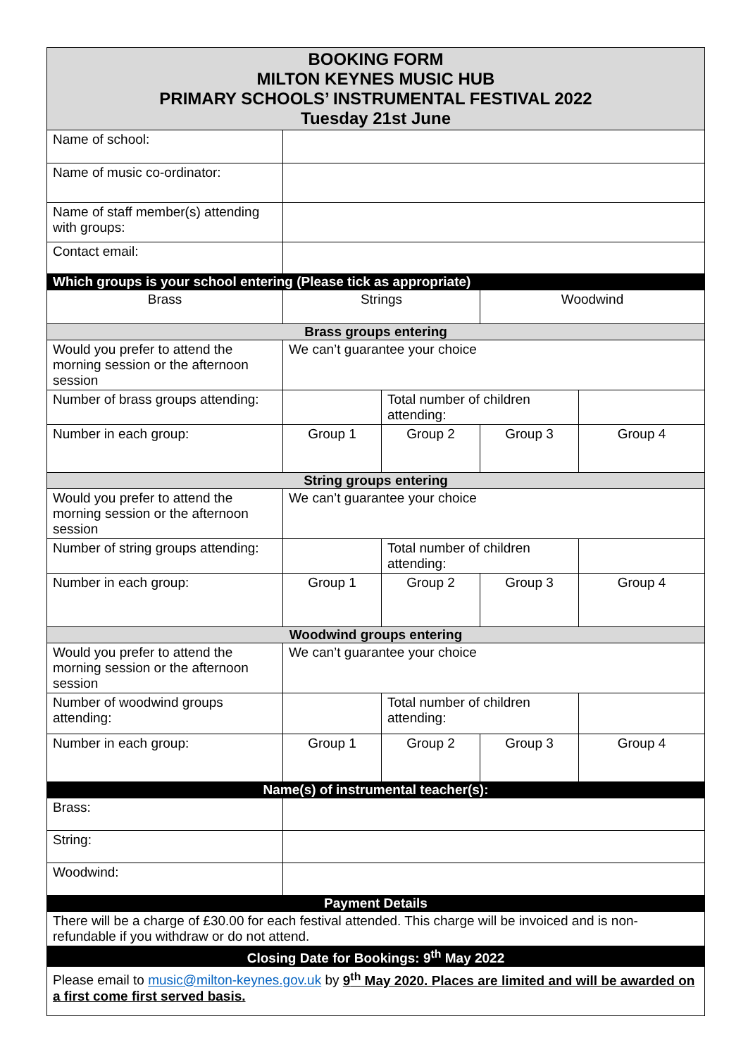| BOOKING FORM MILTON KEYNES MUSIC HUB PRIMARY SCHOOLS’ INSTRUMENTAL FESTIVAL 2022 Tuesday 21st June | | | | |
| --- | --- | --- | --- | --- |
| Name of school: | | | | |
| Name of music co-ordinator: | | | | |
| Name of staff member(s) attending with groups: | | | | |
| Contact email: | | | | |
| Which groups is your school entering (Please tick as appropriate) | | | | |
| Brass | Strings | | Woodwind | |
| Brass groups entering | | | | |
| Would you prefer to attend the morning session or the afternoon session | We can’t guarantee your choice | | | |
| Number of brass groups attending: | | Total number of children attending: | | |
| Number in each group: | Group 1 | Group 2 | Group 3 | Group 4 |
| String groups entering | | | | |
| Would you prefer to attend the morning session or the afternoon session | We can’t guarantee your choice | | | |
| Number of string groups attending: | | Total number of children attending: | | |
| Number in each group: | Group 1 | Group 2 | Group 3 | Group 4 |
| Woodwind groups entering | | | | |
| Would you prefer to attend the morning session or the afternoon session | We can’t guarantee your choice | | | |
| Number of woodwind groups attending: | | Total number of children attending: | | |
| Number in each group: | Group 1 | Group 2 | Group 3 | Group 4 |
| Name(s) of instrumental teacher(s): | | | | |
| Brass: | | | | |
| String: | | | | |
| Woodwind: | | | | |
| Payment Details | | | | |
| There will be a charge of £30.00 for each festival attended. This charge will be invoiced and is non-refundable if you withdraw or do not attend. | | | | |
| Closing Date for Bookings: 9<sup>th</sup> May 2022 | | | | |
| Please email to music@milton-keynes.gov.uk by 9<sup>th</sup> May 2020. Places are limited and will be awarded on a first come first served basis. | | | | |